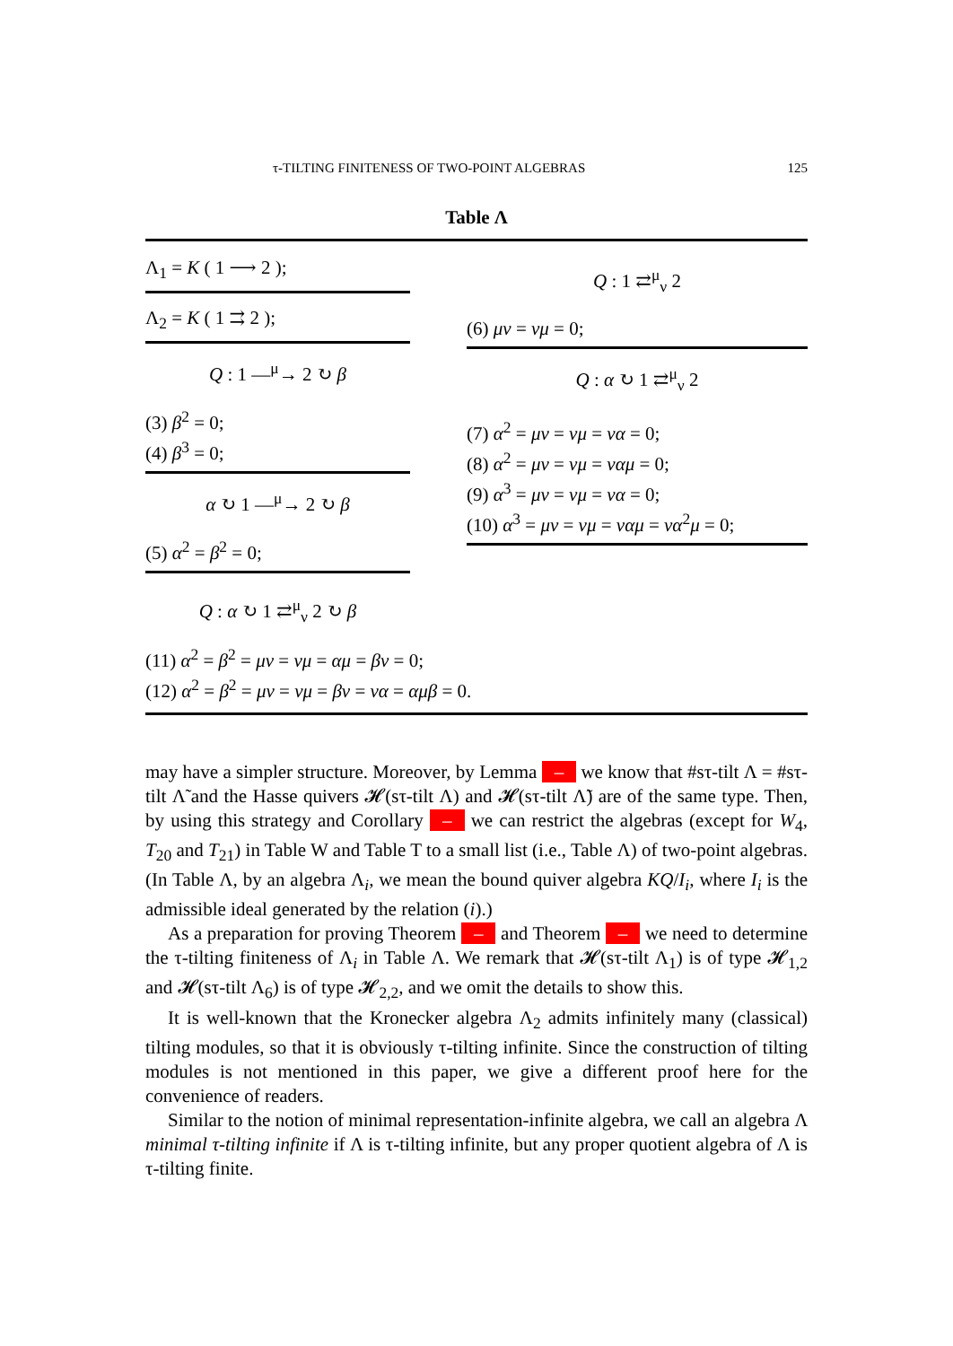τ-TILTING FINITENESS OF TWO-POINT ALGEBRAS 125
Table Λ
Λ<sub>1</sub> = K ( 1 ⟶ 2 );
Λ<sub>2</sub> = K ( 1 ⇉ 2 );
Q : 1 —<sup>μ</sup>→ 2 ↻ β
(3) β<sup>2</sup> = 0;
(4) β<sup>3</sup> = 0;
α ↻ 1 —<sup>μ</sup>→ 2 ↻ β
(5) α<sup>2</sup> = β<sup>2</sup> = 0;
Q : 1 ⇄<sup>μ</sup><sub>ν</sub> 2
(6) μν = νμ = 0;
Q : α ↻ 1 ⇄<sup>μ</sup><sub>ν</sub> 2
(7) α<sup>2</sup> = μν = νμ = να = 0;
(8) α<sup>2</sup> = μν = νμ = ναμ = 0;
(9) α<sup>3</sup> = μν = νμ = να = 0;
(10) α<sup>3</sup> = μν = νμ = ναμ = να<sup>2</sup>μ = 0;
Q : α ↻ 1 ⇄<sup>μ</sup><sub>ν</sub> 2 ↻ β
(11) α<sup>2</sup> = β<sup>2</sup> = μν = νμ = αμ = βν = 0;
(12) α<sup>2</sup> = β<sup>2</sup> = μν = νμ = βν = να = αμβ = 0.
may have a simpler structure. Moreover, by Lemma – we know that #sτ-tilt Λ = #sτ-tilt Λ̃ and the Hasse quivers 𝓗(sτ-tilt Λ) and 𝓗(sτ-tilt Λ̃) are of the same type. Then, by using this strategy and Corollary – we can restrict the algebras (except for W<sub>4</sub>, T<sub>20</sub> and T<sub>21</sub>) in Table W and Table T to a small list (i.e., Table Λ) of two-point algebras. (In Table Λ, by an algebra Λ<sub>i</sub>, we mean the bound quiver algebra KQ/I<sub>i</sub>, where I<sub>i</sub> is the admissible ideal generated by the relation (i).)
As a preparation for proving Theorem – and Theorem – we need to determine the τ-tilting finiteness of Λ<sub>i</sub> in Table Λ. We remark that 𝓗(sτ-tilt Λ<sub>1</sub>) is of type 𝓗<sub>1,2</sub> and 𝓗(sτ-tilt Λ<sub>6</sub>) is of type 𝓗<sub>2,2</sub>, and we omit the details to show this.
It is well-known that the Kronecker algebra Λ<sub>2</sub> admits infinitely many (classical) tilting modules, so that it is obviously τ-tilting infinite. Since the construction of tilting modules is not mentioned in this paper, we give a different proof here for the convenience of readers.
Similar to the notion of minimal representation-infinite algebra, we call an algebra Λ minimal τ-tilting infinite if Λ is τ-tilting infinite, but any proper quotient algebra of Λ is τ-tilting finite.